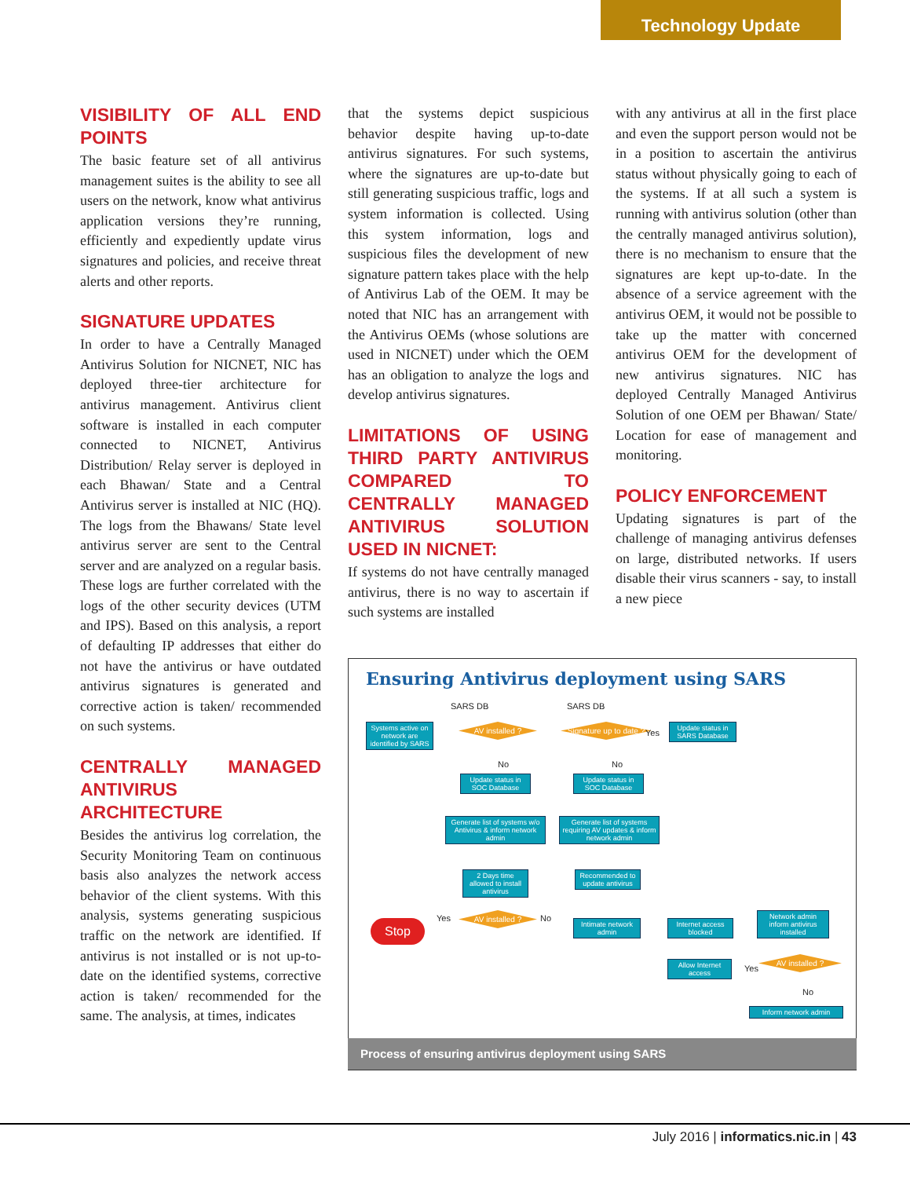Technology Update
VISIBILITY OF ALL END POINTS
The basic feature set of all antivirus management suites is the ability to see all users on the network, know what antivirus application versions they’re running, efficiently and expediently update virus signatures and policies, and receive threat alerts and other reports.
SIGNATURE UPDATES
In order to have a Centrally Managed Antivirus Solution for NICNET, NIC has deployed three-tier architecture for antivirus management. Antivirus client software is installed in each computer connected to NICNET, Antivirus Distribution/ Relay server is deployed in each Bhawan/ State and a Central Antivirus server is installed at NIC (HQ). The logs from the Bhawans/ State level antivirus server are sent to the Central server and are analyzed on a regular basis. These logs are further correlated with the logs of the other security devices (UTM and IPS). Based on this analysis, a report of defaulting IP addresses that either do not have the antivirus or have outdated antivirus signatures is generated and corrective action is taken/ recommended on such systems.
CENTRALLY MANAGED ANTIVIRUS ARCHITECTURE
Besides the antivirus log correlation, the Security Monitoring Team on continuous basis also analyzes the network access behavior of the client systems. With this analysis, systems generating suspicious traffic on the network are identified. If antivirus is not installed or is not up-to-date on the identified systems, corrective action is taken/ recommended for the same. The analysis, at times, indicates
that the systems depict suspicious behavior despite having up-to-date antivirus signatures. For such systems, where the signatures are up-to-date but still generating suspicious traffic, logs and system information is collected. Using this system information, logs and suspicious files the development of new signature pattern takes place with the help of Antivirus Lab of the OEM. It may be noted that NIC has an arrangement with the Antivirus OEMs (whose solutions are used in NICNET) under which the OEM has an obligation to analyze the logs and develop antivirus signatures.
LIMITATIONS OF USING THIRD PARTY ANTIVIRUS COMPARED TO CENTRALLY MANAGED ANTIVIRUS SOLUTION USED IN NICNET:
If systems do not have centrally managed antivirus, there is no way to ascertain if such systems are installed
with any antivirus at all in the first place and even the support person would not be in a position to ascertain the antivirus status without physically going to each of the systems. If at all such a system is running with antivirus solution (other than the centrally managed antivirus solution), there is no mechanism to ensure that the signatures are kept up-to-date. In the absence of a service agreement with the antivirus OEM, it would not be possible to take up the matter with concerned antivirus OEM for the development of new antivirus signatures. NIC has deployed Centrally Managed Antivirus Solution of one OEM per Bhawan/ State/ Location for ease of management and monitoring.
POLICY ENFORCEMENT
Updating signatures is part of the challenge of managing antivirus defenses on large, distributed networks. If users disable their virus scanners - say, to install a new piece
Ensuring Antivirus deployment using SARS
SARS DB SARS DB
Systems active on network are identified by SARS
AV installed ?
Signature up to date ?
Yes
Update status in SARS Database
No No
Update status in SOC Database
Update status in SOC Database
Generate list of systems w/o Antivirus & inform network admin
Generate list of systems requiring AV updates & inform network admin
2 Days time allowed to install antivirus
Recommended to update antivirus
Stop Yes AV installed ? No
Intimate network admin
Internet access blocked
Network admin inform antivirus installed
Allow Internet access
Yes
AV installed ?
No
Inform network admin
Process of ensuring antivirus deployment using SARS
July 2016 | informatics.nic.in | 43